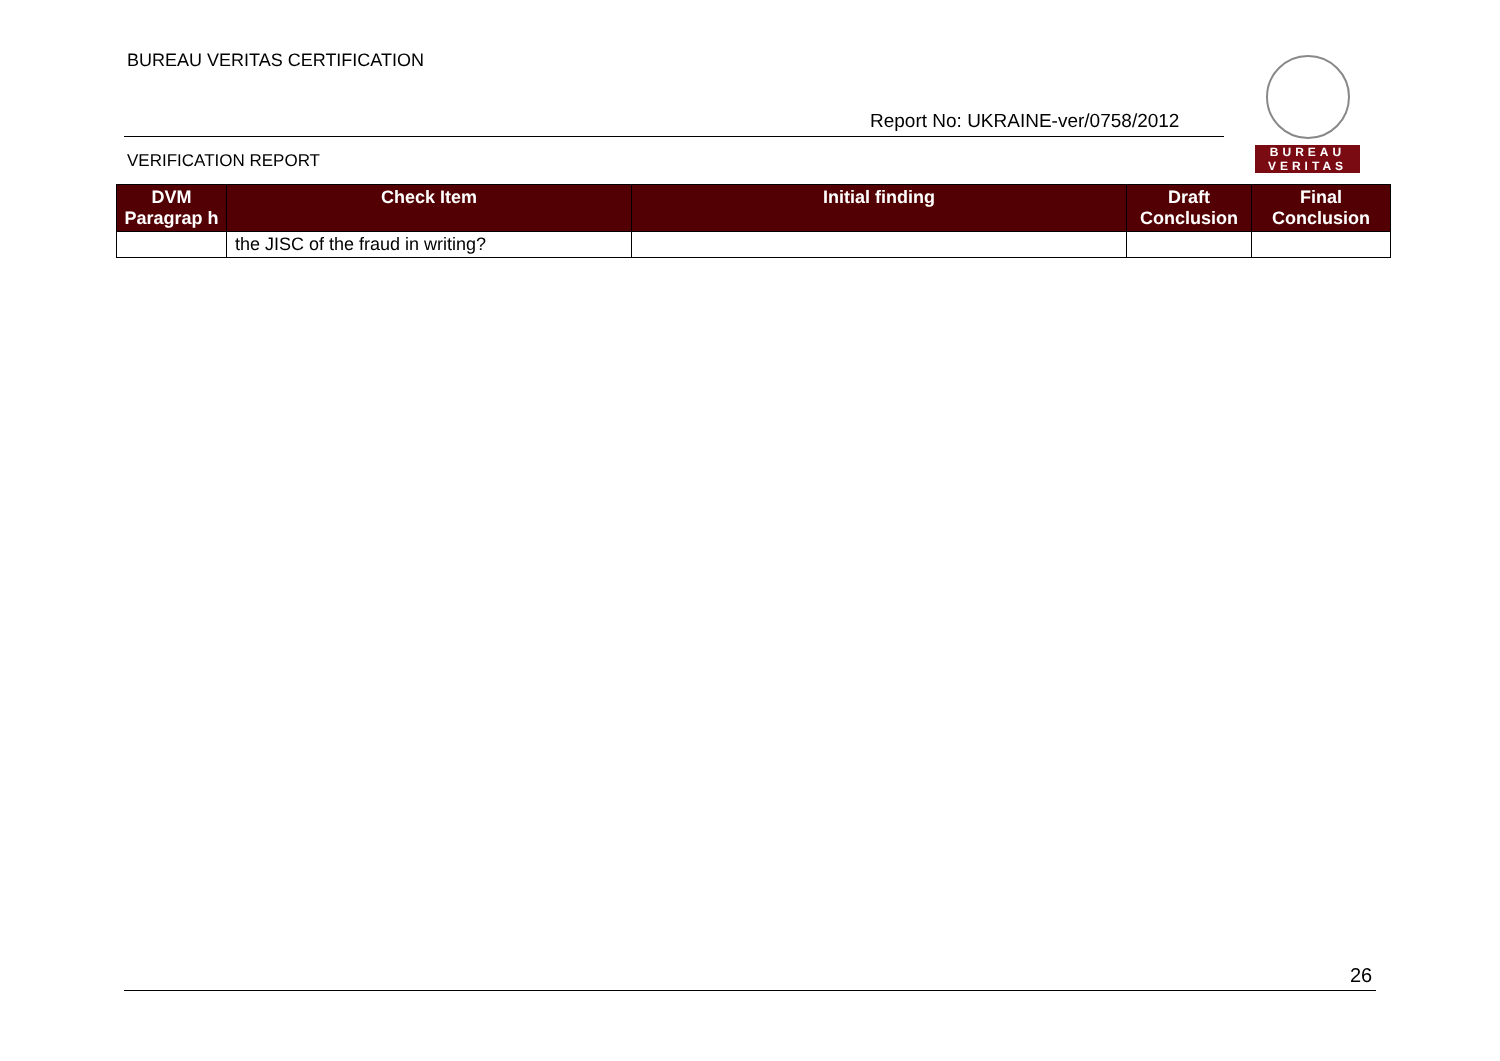BUREAU VERITAS CERTIFICATION
BUREAU
VERITAS
Report No: UKRAINE-ver/0758/2012
VERIFICATION REPORT
| DVM Paragrap h | Check Item | Initial finding | Draft Conclusion | Final Conclusion |
| --- | --- | --- | --- | --- |
| | the JISC of the fraud in writing? | | | |
26